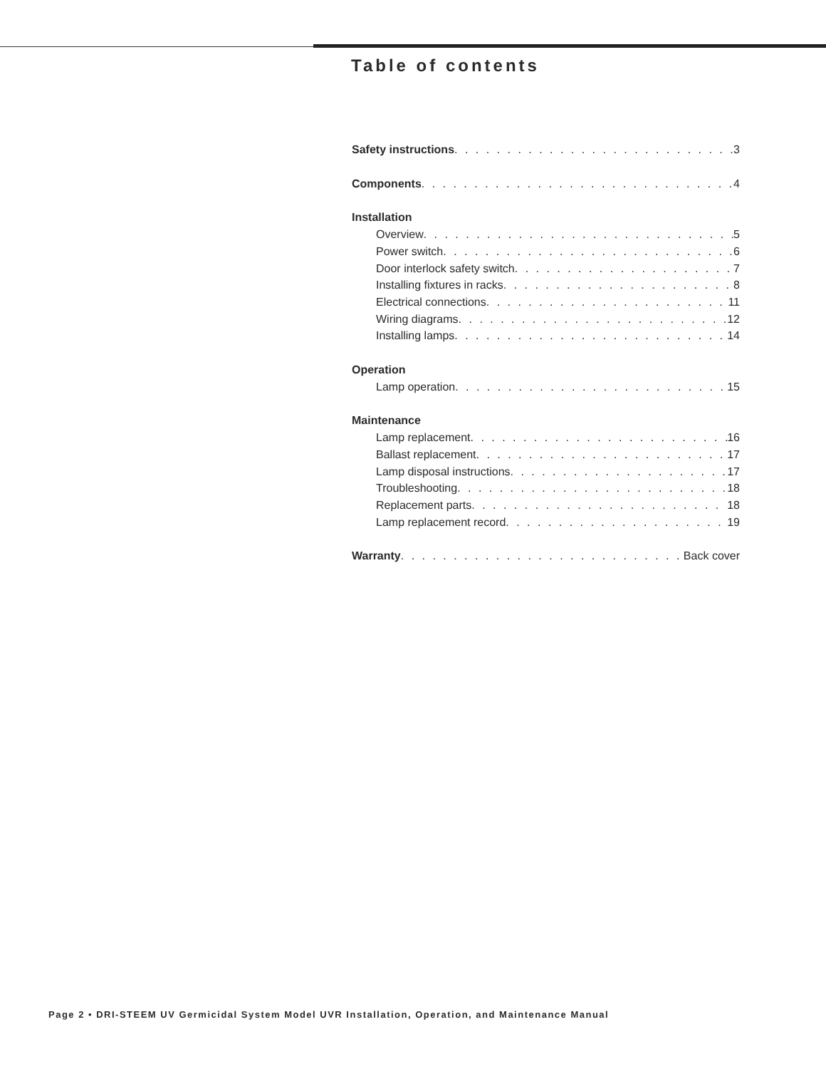Table of contents
Safety instructions 3
Components 4
Installation
Overview 5
Power switch 6
Door interlock safety switch 7
Installing fixtures in racks 8
Electrical connections 11
Wiring diagrams 12
Installing lamps 14
Operation
Lamp operation 15
Maintenance
Lamp replacement 16
Ballast replacement 17
Lamp disposal instructions 17
Troubleshooting 18
Replacement parts 18
Lamp replacement record 19
Warranty Back cover
Page 2 • DRI-STEEM UV Germicidal System Model UVR Installation, Operation, and Maintenance Manual